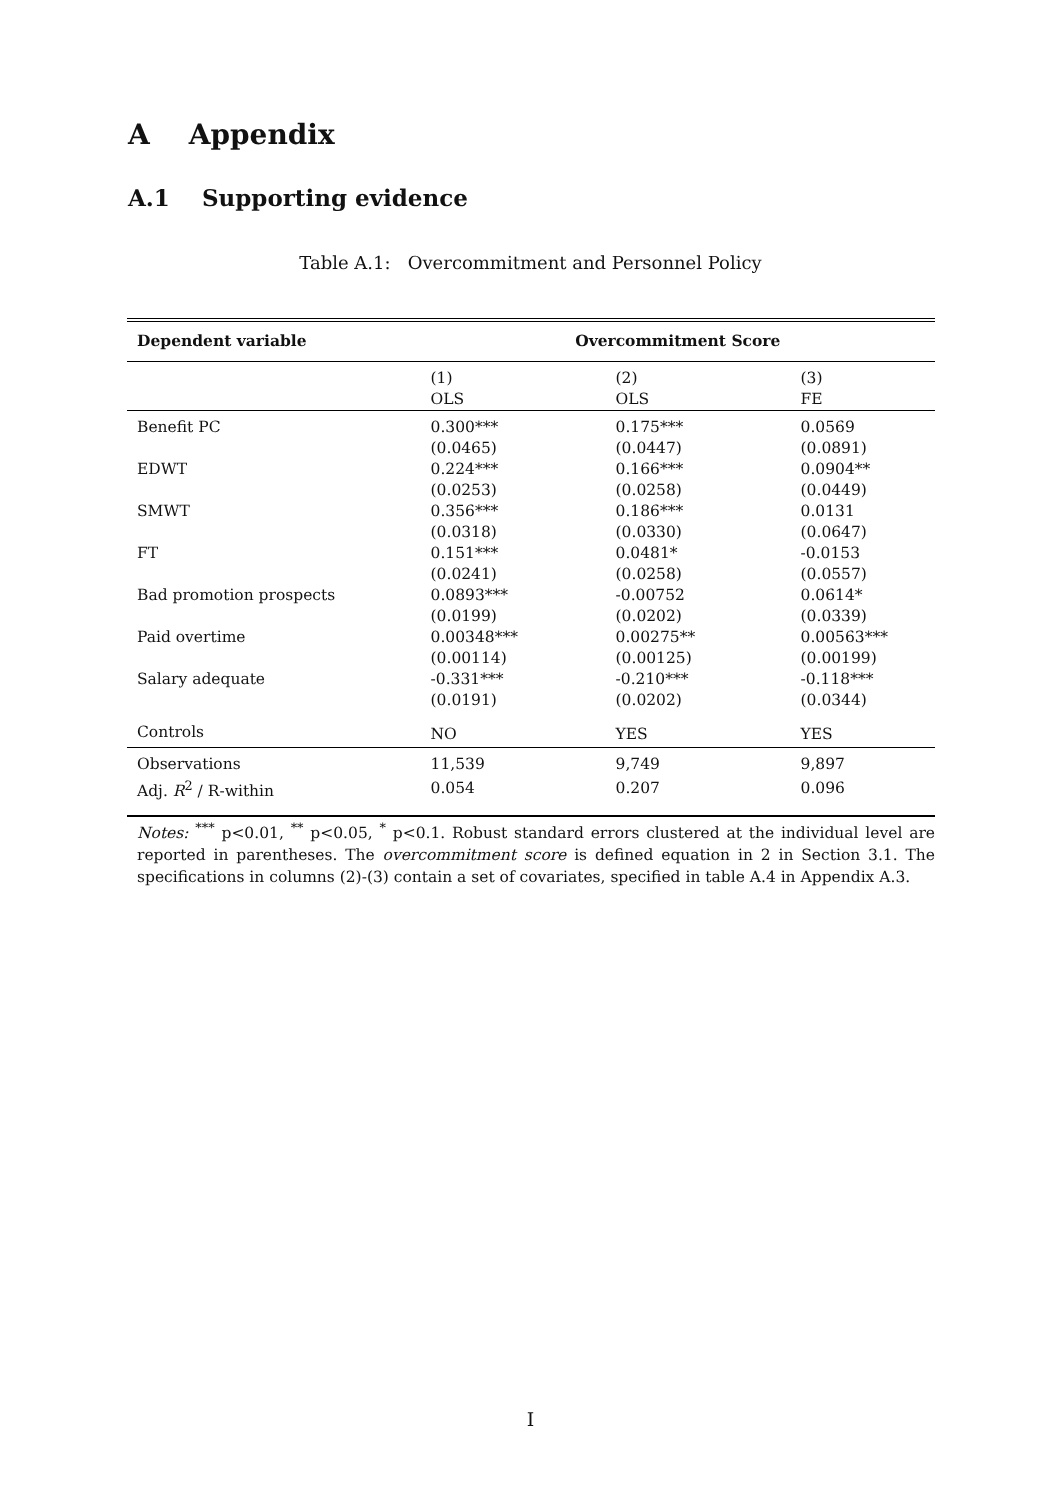A Appendix
A.1 Supporting evidence
Table A.1: Overcommitment and Personnel Policy
| Dependent variable | Overcommitment Score | | |
| --- | --- | --- | --- |
| | (1) | (2) | (3) |
| | OLS | OLS | FE |
| Benefit PC | 0.300*** | 0.175*** | 0.0569 |
| | (0.0465) | (0.0447) | (0.0891) |
| EDWT | 0.224*** | 0.166*** | 0.0904** |
| | (0.0253) | (0.0258) | (0.0449) |
| SMWT | 0.356*** | 0.186*** | 0.0131 |
| | (0.0318) | (0.0330) | (0.0647) |
| FT | 0.151*** | 0.0481* | -0.0153 |
| | (0.0241) | (0.0258) | (0.0557) |
| Bad promotion prospects | 0.0893*** | -0.00752 | 0.0614* |
| | (0.0199) | (0.0202) | (0.0339) |
| Paid overtime | 0.00348*** | 0.00275** | 0.00563*** |
| | (0.00114) | (0.00125) | (0.00199) |
| Salary adequate | -0.331*** | -0.210*** | -0.118*** |
| | (0.0191) | (0.0202) | (0.0344) |
| Controls | NO | YES | YES |
| Observations | 11,539 | 9,749 | 9,897 |
| Adj. R<sup>2</sup> / R-within | 0.054 | 0.207 | 0.096 |
Notes: <sup>***</sup> p<0.01, <sup>**</sup> p<0.05, <sup>*</sup> p<0.1. Robust standard errors clustered at the individual level are reported in parentheses. The overcommitment score is defined equation in 2 in Section 3.1. The specifications in columns (2)-(3) contain a set of covariates, specified in table A.4 in Appendix A.3.
I